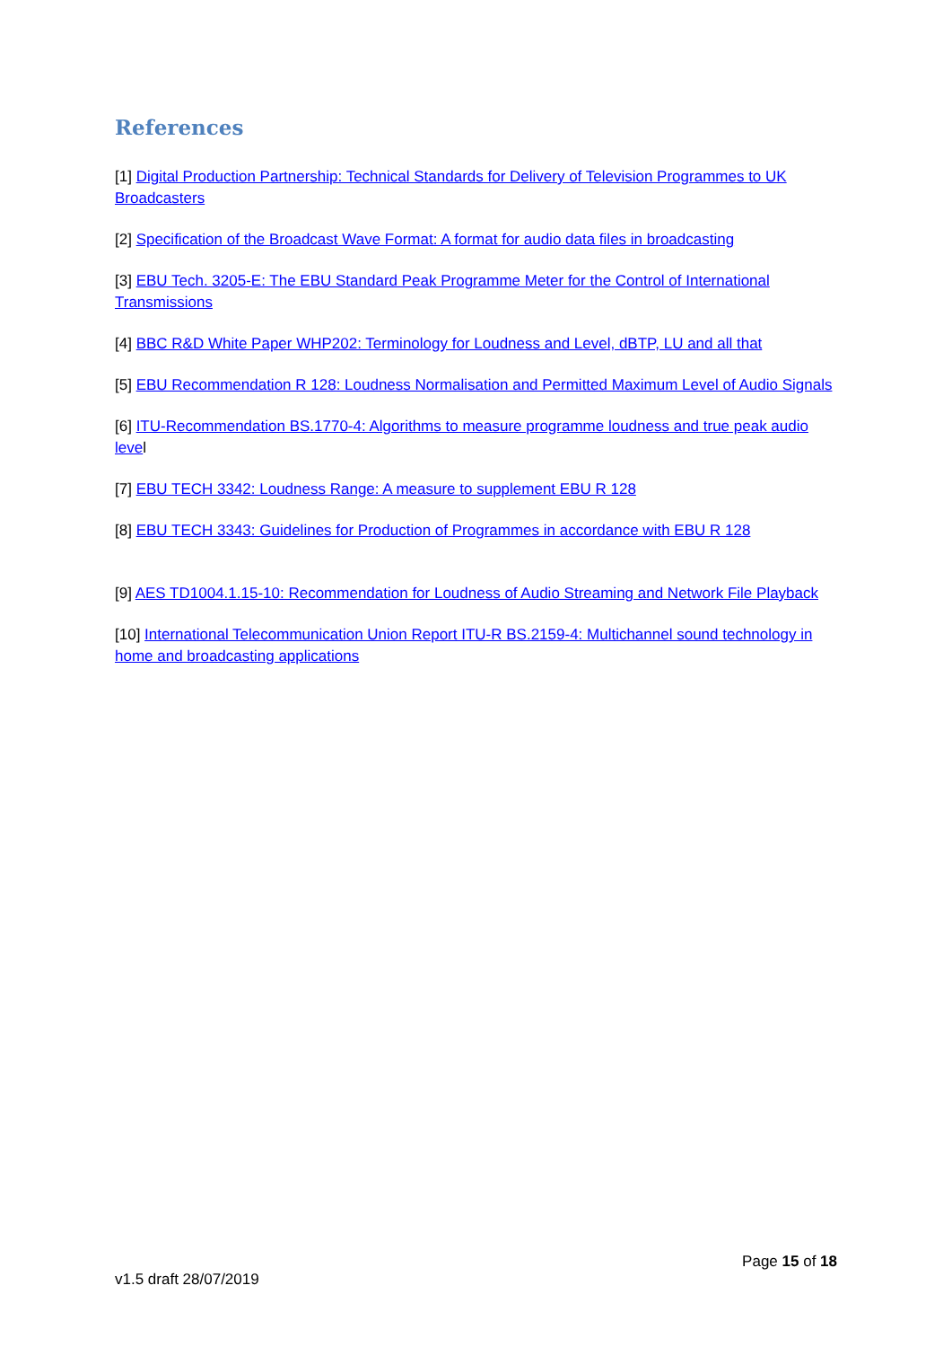References
[1] Digital Production Partnership: Technical Standards for Delivery of Television Programmes to UK Broadcasters
[2] Specification of the Broadcast Wave Format: A format for audio data files in broadcasting
[3] EBU Tech. 3205-E: The EBU Standard Peak Programme Meter for the Control of International Transmissions
[4] BBC R&D White Paper WHP202: Terminology for Loudness and Level, dBTP, LU and all that
[5] EBU Recommendation R 128: Loudness Normalisation and Permitted Maximum Level of Audio Signals
[6] ITU-Recommendation BS.1770-4: Algorithms to measure programme loudness and true peak audio level
[7] EBU TECH 3342: Loudness Range: A measure to supplement EBU R 128
[8] EBU TECH 3343: Guidelines for Production of Programmes in accordance with EBU R 128
[9] AES TD1004.1.15-10: Recommendation for Loudness of Audio Streaming and Network File Playback
[10] International Telecommunication Union Report ITU-R BS.2159-4: Multichannel sound technology in home and broadcasting applications
Page 15 of 18
v1.5 draft 28/07/2019